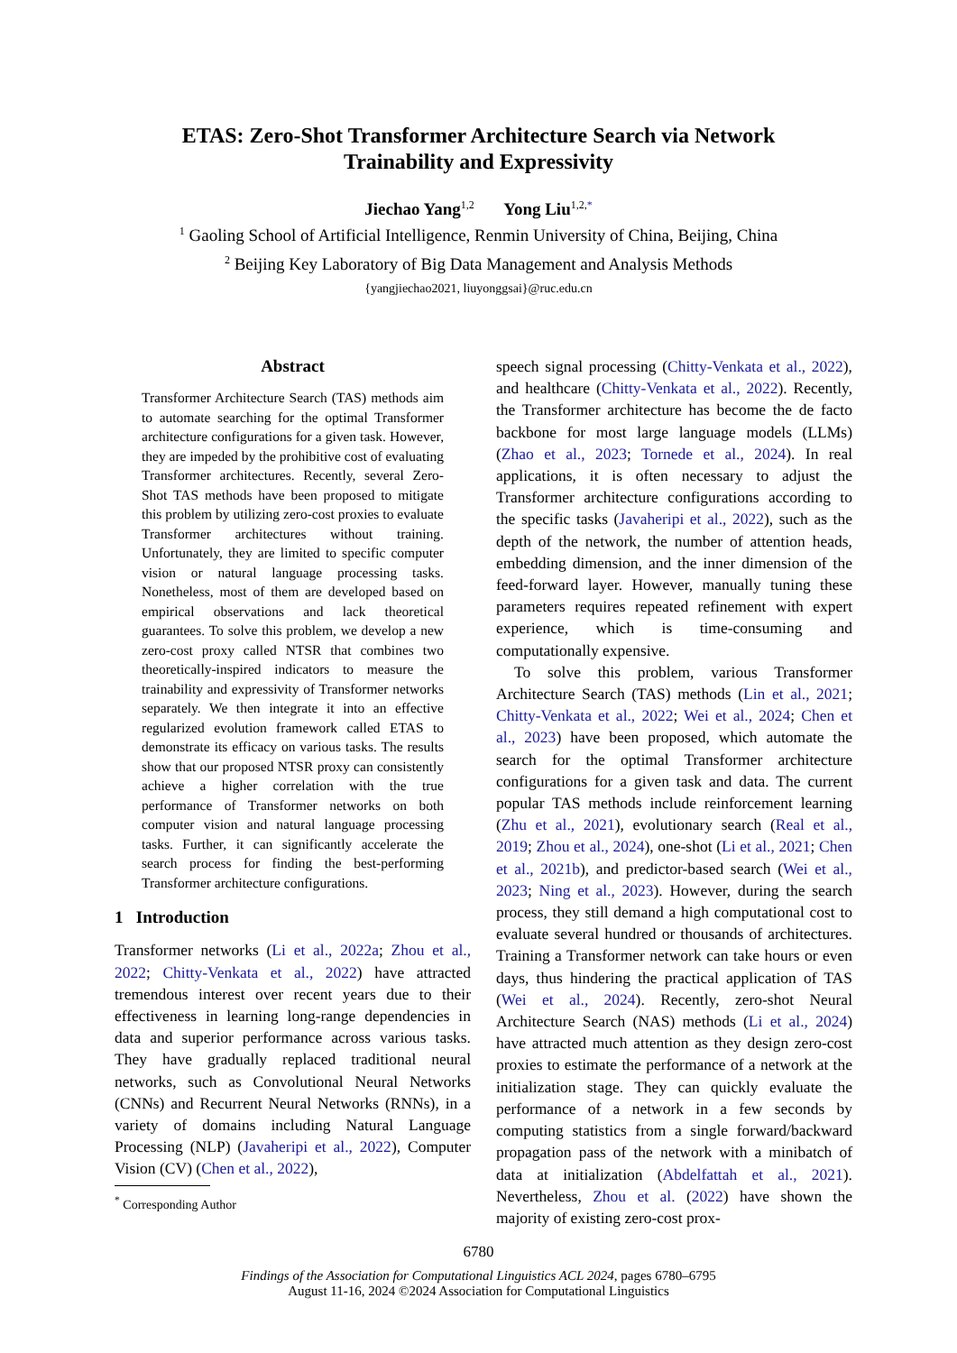ETAS: Zero-Shot Transformer Architecture Search via Network
Trainability and Expressivity
Jiechao Yang<sup>1,2</sup> Yong Liu<sup>1,2,*</sup>
<sup>1</sup> Gaoling School of Artificial Intelligence, Renmin University of China, Beijing, China
<sup>2</sup> Beijing Key Laboratory of Big Data Management and Analysis Methods
{yangjiechao2021, liuyonggsai}@ruc.edu.cn
Abstract
Transformer Architecture Search (TAS) methods aim to automate searching for the optimal Transformer architecture configurations for a given task. However, they are impeded by the prohibitive cost of evaluating Transformer architectures. Recently, several Zero-Shot TAS methods have been proposed to mitigate this problem by utilizing zero-cost proxies to evaluate Transformer architectures without training. Unfortunately, they are limited to specific computer vision or natural language processing tasks. Nonetheless, most of them are developed based on empirical observations and lack theoretical guarantees. To solve this problem, we develop a new zero-cost proxy called NTSR that combines two theoretically-inspired indicators to measure the trainability and expressivity of Transformer networks separately. We then integrate it into an effective regularized evolution framework called ETAS to demonstrate its efficacy on various tasks. The results show that our proposed NTSR proxy can consistently achieve a higher correlation with the true performance of Transformer networks on both computer vision and natural language processing tasks. Further, it can significantly accelerate the search process for finding the best-performing Transformer architecture configurations.
1 Introduction
Transformer networks (Li et al., 2022a; Zhou et al., 2022; Chitty-Venkata et al., 2022) have attracted tremendous interest over recent years due to their effectiveness in learning long-range dependencies in data and superior performance across various tasks. They have gradually replaced traditional neural networks, such as Convolutional Neural Networks (CNNs) and Recurrent Neural Networks (RNNs), in a variety of domains including Natural Language Processing (NLP) (Javaheripi et al., 2022), Computer Vision (CV) (Chen et al., 2022),
<sup>*</sup> Corresponding Author
speech signal processing (Chitty-Venkata et al., 2022), and healthcare (Chitty-Venkata et al., 2022). Recently, the Transformer architecture has become the de facto backbone for most large language models (LLMs) (Zhao et al., 2023; Tornede et al., 2024). In real applications, it is often necessary to adjust the Transformer architecture configurations according to the specific tasks (Javaheripi et al., 2022), such as the depth of the network, the number of attention heads, embedding dimension, and the inner dimension of the feed-forward layer. However, manually tuning these parameters requires repeated refinement with expert experience, which is time-consuming and computationally expensive.
To solve this problem, various Transformer Architecture Search (TAS) methods (Lin et al., 2021; Chitty-Venkata et al., 2022; Wei et al., 2024; Chen et al., 2023) have been proposed, which automate the search for the optimal Transformer architecture configurations for a given task and data. The current popular TAS methods include reinforcement learning (Zhu et al., 2021), evolutionary search (Real et al., 2019; Zhou et al., 2024), one-shot (Li et al., 2021; Chen et al., 2021b), and predictor-based search (Wei et al., 2023; Ning et al., 2023). However, during the search process, they still demand a high computational cost to evaluate several hundred or thousands of architectures. Training a Transformer network can take hours or even days, thus hindering the practical application of TAS (Wei et al., 2024). Recently, zero-shot Neural Architecture Search (NAS) methods (Li et al., 2024) have attracted much attention as they design zero-cost proxies to estimate the performance of a network at the initialization stage. They can quickly evaluate the performance of a network in a few seconds by computing statistics from a single forward/backward propagation pass of the network with a minibatch of data at initialization (Abdelfattah et al., 2021). Nevertheless, Zhou et al. (2022) have shown the majority of existing zero-cost prox-
6780
Findings of the Association for Computational Linguistics ACL 2024, pages 6780–6795
August 11-16, 2024 ©2024 Association for Computational Linguistics